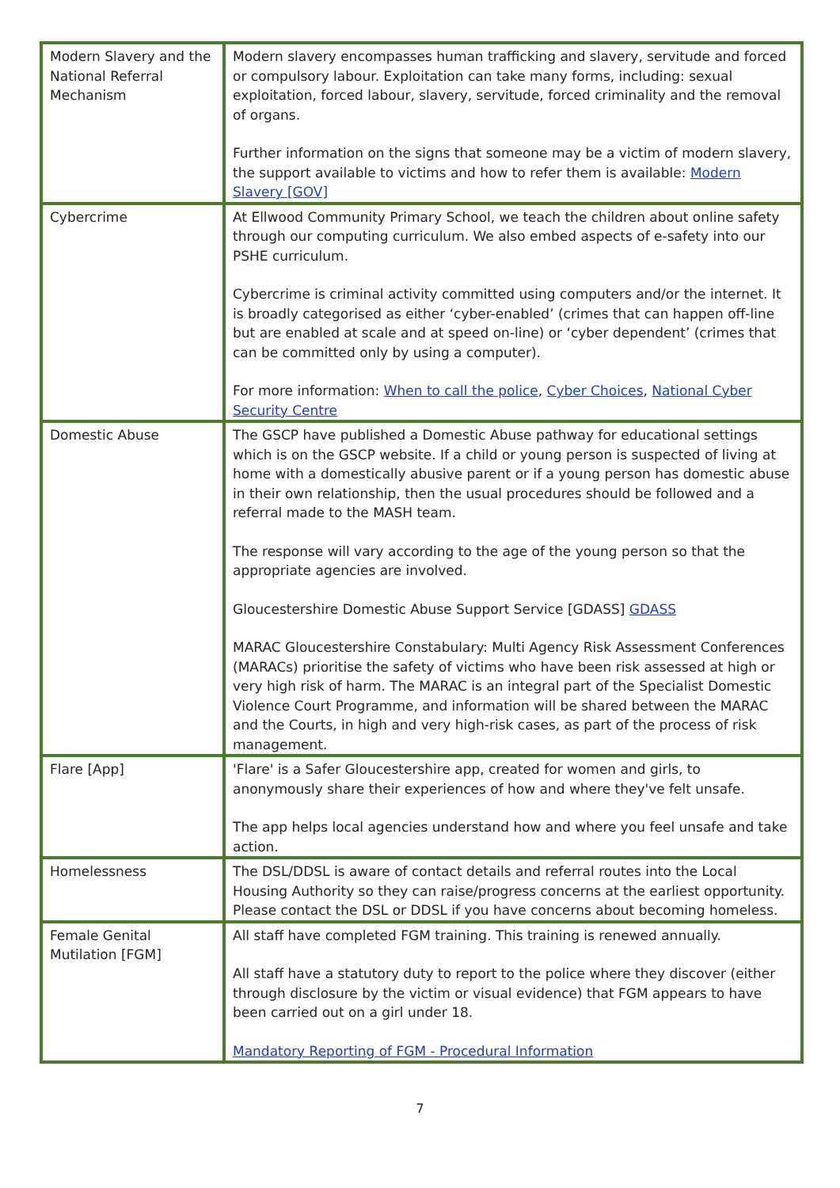| Modern Slavery and the National Referral Mechanism | Modern slavery encompasses human trafficking and slavery, servitude and forced or compulsory labour. Exploitation can take many forms, including: sexual exploitation, forced labour, slavery, servitude, forced criminality and the removal of organs. Further information on the signs that someone may be a victim of modern slavery, the support available to victims and how to refer them is available: Modern Slavery [GOV] |
| Cybercrime | At Ellwood Community Primary School, we teach the children about online safety through our computing curriculum. We also embed aspects of e-safety into our PSHE curriculum. Cybercrime is criminal activity committed using computers and/or the internet. It is broadly categorised as either ‘cyber-enabled’ (crimes that can happen off-line but are enabled at scale and at speed on-line) or ‘cyber dependent’ (crimes that can be committed only by using a computer). For more information: When to call the police , Cyber Choices , National Cyber Security Centre |
| Domestic Abuse | The GSCP have published a Domestic Abuse pathway for educational settings which is on the GSCP website. If a child or young person is suspected of living at home with a domestically abusive parent or if a young person has domestic abuse in their own relationship, then the usual procedures should be followed and a referral made to the MASH team. The response will vary according to the age of the young person so that the appropriate agencies are involved. Gloucestershire Domestic Abuse Support Service [GDASS] GDASS MARAC Gloucestershire Constabulary: Multi Agency Risk Assessment Conferences (MARACs) prioritise the safety of victims who have been risk assessed at high or very high risk of harm. The MARAC is an integral part of the Specialist Domestic Violence Court Programme, and information will be shared between the MARAC and the Courts, in high and very high-risk cases, as part of the process of risk management. |
| Flare [App] | 'Flare' is a Safer Gloucestershire app, created for women and girls, to anonymously share their experiences of how and where they've felt unsafe. The app helps local agencies understand how and where you feel unsafe and take action. |
| Homelessness | The DSL/DDSL is aware of contact details and referral routes into the Local Housing Authority so they can raise/progress concerns at the earliest opportunity. Please contact the DSL or DDSL if you have concerns about becoming homeless. |
| Female Genital Mutilation [FGM] | All staff have completed FGM training. This training is renewed annually. All staff have a statutory duty to report to the police where they discover (either through disclosure by the victim or visual evidence) that FGM appears to have been carried out on a girl under 18. Mandatory Reporting of FGM - Procedural Information |
7